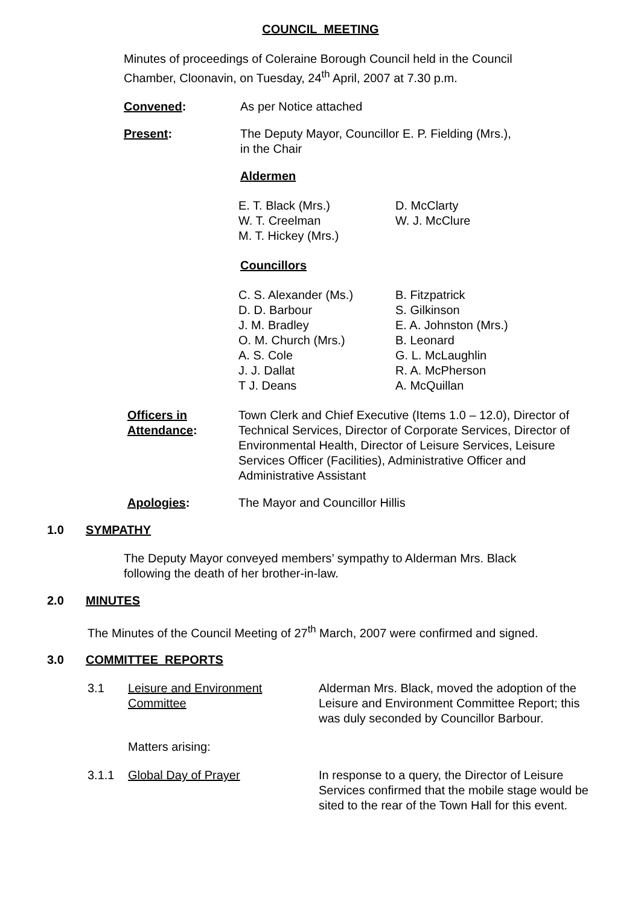COUNCIL MEETING
Minutes of proceedings of Coleraine Borough Council held in the Council Chamber, Cloonavin, on Tuesday, 24<sup>th</sup> April, 2007 at 7.30 p.m.
Convened: As per Notice attached
Present: The Deputy Mayor, Councillor E. P. Fielding (Mrs.),
in the Chair
Aldermen
E. T. Black (Mrs.)
W. T. Creelman
M. T. Hickey (Mrs.)
D. McClarty
W. J. McClure
Councillors
C. S. Alexander (Ms.)
D. D. Barbour
J. M. Bradley
O. M. Church (Mrs.)
A. S. Cole
J. J. Dallat
T J. Deans
B. Fitzpatrick
S. Gilkinson
E. A. Johnston (Mrs.)
B. Leonard
G. L. McLaughlin
R. A. McPherson
A. McQuillan
Officers in
Attendance:
Town Clerk and Chief Executive (Items 1.0 – 12.0), Director of Technical Services, Director of Corporate Services, Director of Environmental Health, Director of Leisure Services, Leisure Services Officer (Facilities), Administrative Officer and Administrative Assistant
Apologies: The Mayor and Councillor Hillis
1.0 SYMPATHY
The Deputy Mayor conveyed members’ sympathy to Alderman Mrs. Black following the death of her brother-in-law.
2.0 MINUTES
The Minutes of the Council Meeting of 27<sup>th</sup> March, 2007 were confirmed and signed.
3.0 COMMITTEE REPORTS
3.1 Leisure and Environment
Committee
Alderman Mrs. Black, moved the adoption of the Leisure and Environment Committee Report; this was duly seconded by Councillor Barbour.
Matters arising:
3.1.1 Global Day of Prayer In response to a query, the Director of Leisure Services confirmed that the mobile stage would be sited to the rear of the Town Hall for this event.